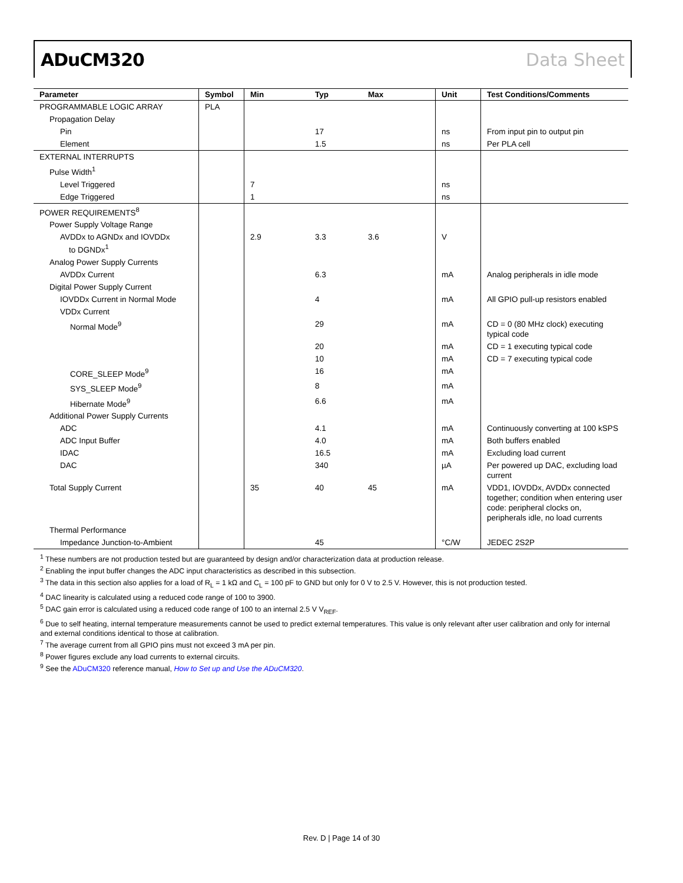ADuCM320 Data Sheet
| Parameter | Symbol | Min | Typ | Max | Unit | Test Conditions/Comments |
| --- | --- | --- | --- | --- | --- | --- |
| PROGRAMMABLE LOGIC ARRAY | PLA | | | | | |
| Propagation Delay | | | | | | |
| Pin | | | 17 | | ns | From input pin to output pin |
| Element | | | 1.5 | | ns | Per PLA cell |
| EXTERNAL INTERRUPTS | | | | | | |
| Pulse Width<sup>1</sup> | | | | | | |
| Level Triggered | | 7 | | | ns | |
| Edge Triggered | | 1 | | | ns | |
| POWER REQUIREMENTS<sup>8</sup> | | | | | | |
| Power Supply Voltage Range | | | | | | |
| AVDDx to AGNDx and IOVDDx to DGNDx<sup>1</sup> | | 2.9 | 3.3 | 3.6 | V | |
| Analog Power Supply Currents | | | | | | |
| AVDDx Current | | | 6.3 | | mA | Analog peripherals in idle mode |
| Digital Power Supply Current | | | | | | |
| IOVDDx Current in Normal Mode | | | 4 | | mA | All GPIO pull-up resistors enabled |
| VDDx Current | | | | | | |
| Normal Mode<sup>9</sup> | | | 29 | | mA | CD = 0 (80 MHz clock) executing typical code |
| | | | 20 | | mA | CD = 1 executing typical code |
| | | | 10 | | mA | CD = 7 executing typical code |
| CORE_SLEEP Mode<sup>9</sup> | | | 16 | | mA | |
| SYS_SLEEP Mode<sup>9</sup> | | | 8 | | mA | |
| Hibernate Mode<sup>9</sup> | | | 6.6 | | mA | |
| Additional Power Supply Currents | | | | | | |
| ADC | | | 4.1 | | mA | Continuously converting at 100 kSPS |
| ADC Input Buffer | | | 4.0 | | mA | Both buffers enabled |
| IDAC | | | 16.5 | | mA | Excluding load current |
| DAC | | | 340 | | µA | Per powered up DAC, excluding load current |
| Total Supply Current | | 35 | 40 | 45 | mA | VDD1, IOVDDx, AVDDx connected together; condition when entering user code: peripheral clocks on, peripherals idle, no load currents |
| Thermal Performance | | | | | | |
| Impedance Junction-to-Ambient | | | 45 | | °C/W | JEDEC 2S2P |
<sup>1</sup> These numbers are not production tested but are guaranteed by design and/or characterization data at production release.
<sup>2</sup> Enabling the input buffer changes the ADC input characteristics as described in this subsection.
<sup>3</sup> The data in this section also applies for a load of R<sub>L</sub> = 1 kΩ and C<sub>L</sub> = 100 pF to GND but only for 0 V to 2.5 V. However, this is not production tested.
<sup>4</sup> DAC linearity is calculated using a reduced code range of 100 to 3900.
<sup>5</sup> DAC gain error is calculated using a reduced code range of 100 to an internal 2.5 V V<sub>REF</sub>.
<sup>6</sup> Due to self heating, internal temperature measurements cannot be used to predict external temperatures. This value is only relevant after user calibration and only for internal and external conditions identical to those at calibration.
<sup>7</sup> The average current from all GPIO pins must not exceed 3 mA per pin.
<sup>8</sup> Power figures exclude any load currents to external circuits.
<sup>9</sup> See the ADuCM320 reference manual, How to Set up and Use the ADuCM320.
Rev. D | Page 14 of 30